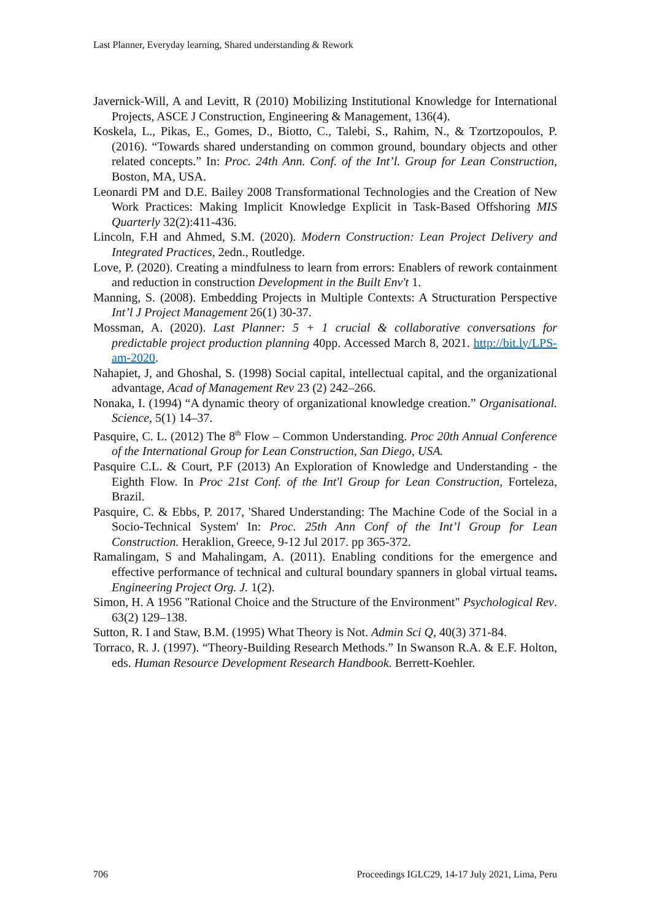Last Planner, Everyday learning, Shared understanding & Rework
Javernick-Will, A and Levitt, R (2010) Mobilizing Institutional Knowledge for International Projects, ASCE J Construction, Engineering & Management, 136(4).
Koskela, L., Pikas, E., Gomes, D., Biotto, C., Talebi, S., Rahim, N., & Tzortzopoulos, P. (2016). “Towards shared understanding on common ground, boundary objects and other related concepts.” In: Proc. 24th Ann. Conf. of the Int’l. Group for Lean Construction, Boston, MA, USA.
Leonardi PM and D.E. Bailey 2008 Transformational Technologies and the Creation of New Work Practices: Making Implicit Knowledge Explicit in Task-Based Offshoring MIS Quarterly 32(2):411-436.
Lincoln, F.H and Ahmed, S.M. (2020). Modern Construction: Lean Project Delivery and Integrated Practices, 2edn., Routledge.
Love, P. (2020). Creating a mindfulness to learn from errors: Enablers of rework containment and reduction in construction Development in the Built Env't 1.
Manning, S. (2008). Embedding Projects in Multiple Contexts: A Structuration Perspective Int’l J Project Management 26(1) 30-37.
Mossman, A. (2020). Last Planner: 5 + 1 crucial & collaborative conversations for predictable project production planning 40pp. Accessed March 8, 2021. http://bit.ly/LPS-am-2020.
Nahapiet, J, and Ghoshal, S. (1998) Social capital, intellectual capital, and the organizational advantage, Acad of Management Rev 23 (2) 242–266.
Nonaka, I. (1994) “A dynamic theory of organizational knowledge creation.” Organisational. Science, 5(1) 14–37.
Pasquire, C. L. (2012) The 8<sup>th</sup> Flow – Common Understanding. Proc 20th Annual Conference of the International Group for Lean Construction, San Diego, USA.
Pasquire C.L. & Court, P.F (2013) An Exploration of Knowledge and Understanding - the Eighth Flow. In Proc 21st Conf. of the Int'l Group for Lean Construction, Forteleza, Brazil.
Pasquire, C. & Ebbs, P. 2017, 'Shared Understanding: The Machine Code of the Social in a Socio-Technical System' In: Proc. 25th Ann Conf of the Int’l Group for Lean Construction. Heraklion, Greece, 9-12 Jul 2017. pp 365-372.
Ramalingam, S and Mahalingam, A. (2011). Enabling conditions for the emergence and effective performance of technical and cultural boundary spanners in global virtual teams. Engineering Project Org. J. 1(2).
Simon, H. A 1956 "Rational Choice and the Structure of the Environment" Psychological Rev. 63(2) 129–138.
Sutton, R. I and Staw, B.M. (1995) What Theory is Not. Admin Sci Q, 40(3) 371-84.
Torraco, R. J. (1997). “Theory-Building Research Methods.” In Swanson R.A. & E.F. Holton, eds. Human Resource Development Research Handbook. Berrett-Koehler.
706 Proceedings IGLC29, 14-17 July 2021, Lima, Peru